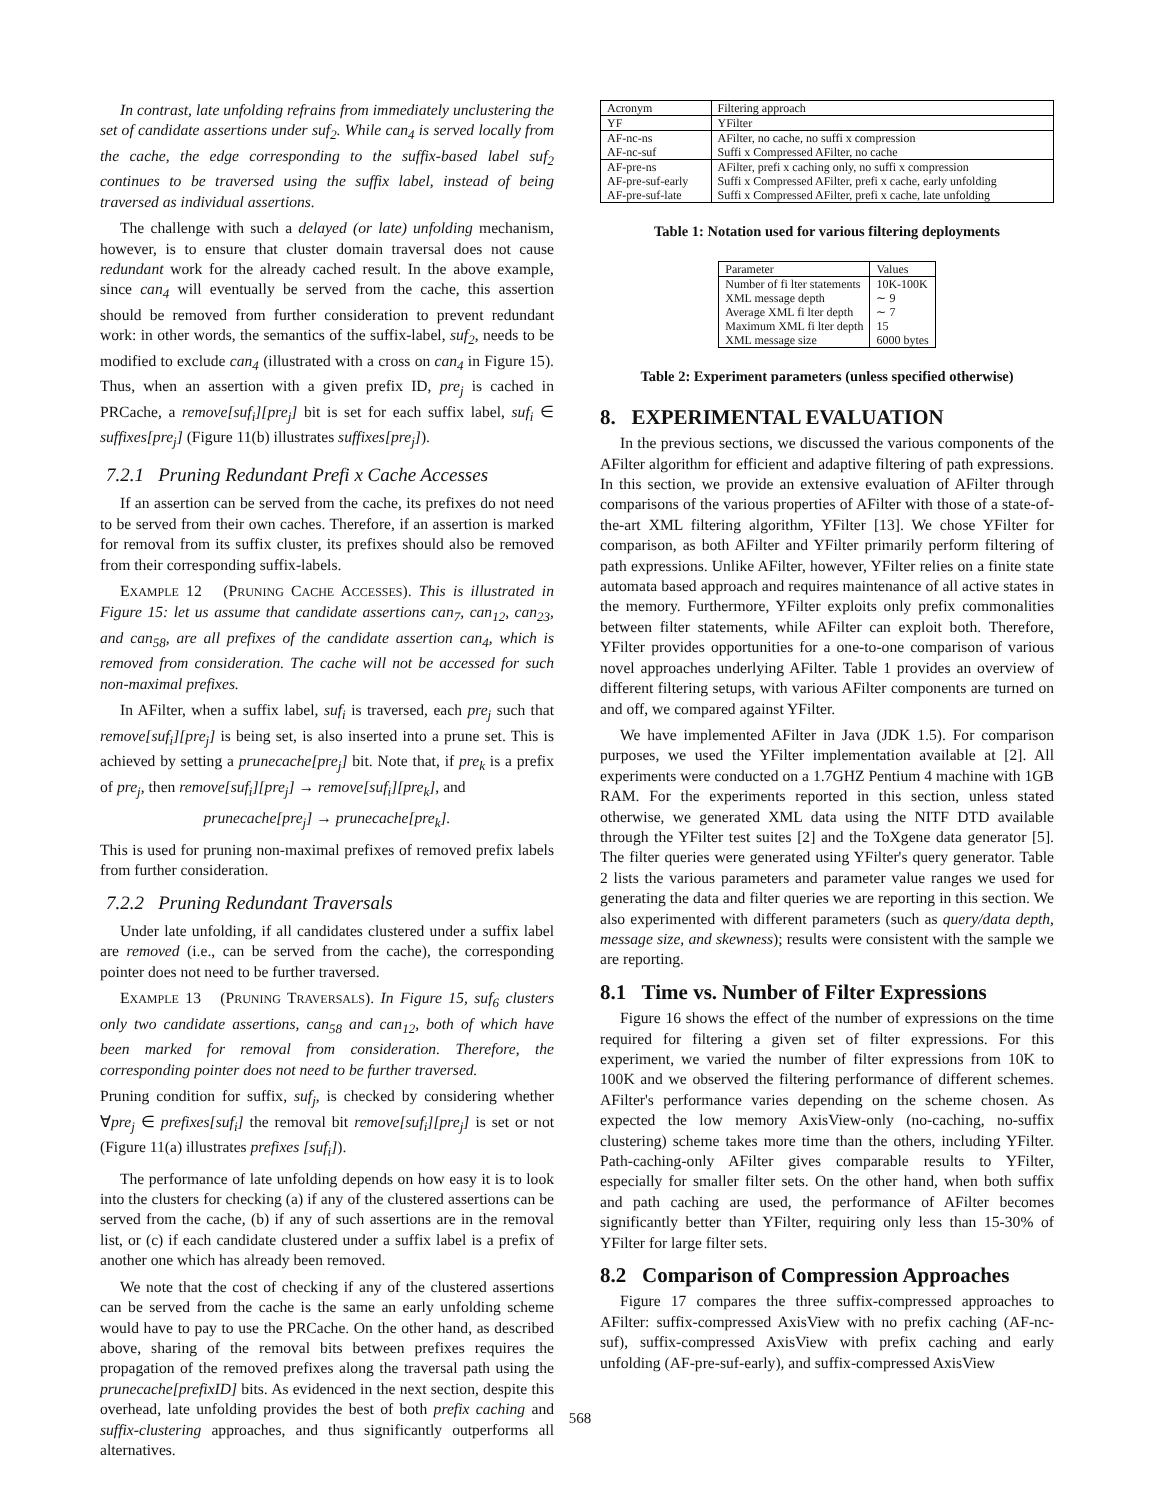In contrast, late unfolding refrains from immediately unclustering the set of candidate assertions under suf<sub>2</sub>. While can<sub>4</sub> is served locally from the cache, the edge corresponding to the suffix-based label suf<sub>2</sub> continues to be traversed using the suffix label, instead of being traversed as individual assertions.
The challenge with such a delayed (or late) unfolding mechanism, however, is to ensure that cluster domain traversal does not cause redundant work for the already cached result. In the above example, since can<sub>4</sub> will eventually be served from the cache, this assertion should be removed from further consideration to prevent redundant work: in other words, the semantics of the suffix-label, suf<sub>2</sub>, needs to be modified to exclude can<sub>4</sub> (illustrated with a cross on can<sub>4</sub> in Figure 15). Thus, when an assertion with a given prefix ID, pre<sub>j</sub> is cached in PRCache, a remove[suf<sub>i</sub>][pre<sub>j</sub>] bit is set for each suffix label, suf<sub>i</sub> ∈ suffixes[pre<sub>j</sub>] (Figure 11(b) illustrates suffixes[pre<sub>j</sub>]).
7.2.1 Pruning Redundant Prefi x Cache Accesses
If an assertion can be served from the cache, its prefixes do not need to be served from their own caches. Therefore, if an assertion is marked for removal from its suffix cluster, its prefixes should also be removed from their corresponding suffix-labels.
EXAMPLE 12 (PRUNING CACHE ACCESSES). This is illustrated in Figure 15: let us assume that candidate assertions can<sub>7</sub>, can<sub>12</sub>, can<sub>23</sub>, and can<sub>58</sub>, are all prefixes of the candidate assertion can<sub>4</sub>, which is removed from consideration. The cache will not be accessed for such non-maximal prefixes.
In AFilter, when a suffix label, suf<sub>i</sub> is traversed, each pre<sub>j</sub> such that remove[suf<sub>i</sub>][pre<sub>j</sub>] is being set, is also inserted into a prune set. This is achieved by setting a prunecache[pre<sub>j</sub>] bit. Note that, if pre<sub>k</sub> is a prefix of pre<sub>j</sub>, then remove[suf<sub>i</sub>][pre<sub>j</sub>] → remove[suf<sub>i</sub>][pre<sub>k</sub>], and
prunecache[pre<sub>j</sub>] → prunecache[pre<sub>k</sub>].
This is used for pruning non-maximal prefixes of removed prefix labels from further consideration.
7.2.2 Pruning Redundant Traversals
Under late unfolding, if all candidates clustered under a suffix label are removed (i.e., can be served from the cache), the corresponding pointer does not need to be further traversed.
EXAMPLE 13 (PRUNING TRAVERSALS). In Figure 15, suf<sub>6</sub> clusters only two candidate assertions, can<sub>58</sub> and can<sub>12</sub>, both of which have been marked for removal from consideration. Therefore, the corresponding pointer does not need to be further traversed.
Pruning condition for suffix, suf<sub>j</sub>, is checked by considering whether ∀pre<sub>j</sub> ∈ prefixes[suf<sub>i</sub>] the removal bit remove[suf<sub>i</sub>][pre<sub>j</sub>] is set or not (Figure 11(a) illustrates prefixes [suf<sub>i</sub>]).
The performance of late unfolding depends on how easy it is to look into the clusters for checking (a) if any of the clustered assertions can be served from the cache, (b) if any of such assertions are in the removal list, or (c) if each candidate clustered under a suffix label is a prefix of another one which has already been removed.
We note that the cost of checking if any of the clustered assertions can be served from the cache is the same an early unfolding scheme would have to pay to use the PRCache. On the other hand, as described above, sharing of the removal bits between prefixes requires the propagation of the removed prefixes along the traversal path using the prunecache[prefixID] bits. As evidenced in the next section, despite this overhead, late unfolding provides the best of both prefix caching and suffix-clustering approaches, and thus significantly outperforms all alternatives.
| Acronym | Filtering approach |
| --- | --- |
| YF | YFilter |
| AF-nc-ns | AFilter, no cache, no suffi x compression |
| AF-nc-suf | Suffi x Compressed AFilter, no cache |
| AF-pre-ns | AFilter, prefi x caching only, no suffi x compression |
| AF-pre-suf-early | Suffi x Compressed AFilter, prefi x cache, early unfolding |
| AF-pre-suf-late | Suffi x Compressed AFilter, prefi x cache, late unfolding |
Table 1: Notation used for various filtering deployments
| Parameter | Values |
| --- | --- |
| Number of fi lter statements | 10K-100K |
| XML message depth | ∼ 9 |
| Average XML fi lter depth | ∼ 7 |
| Maximum XML fi lter depth | 15 |
| XML message size | 6000 bytes |
Table 2: Experiment parameters (unless specified otherwise)
8. EXPERIMENTAL EVALUATION
In the previous sections, we discussed the various components of the AFilter algorithm for efficient and adaptive filtering of path expressions. In this section, we provide an extensive evaluation of AFilter through comparisons of the various properties of AFilter with those of a state-of-the-art XML filtering algorithm, YFilter [13]. We chose YFilter for comparison, as both AFilter and YFilter primarily perform filtering of path expressions. Unlike AFilter, however, YFilter relies on a finite state automata based approach and requires maintenance of all active states in the memory. Furthermore, YFilter exploits only prefix commonalities between filter statements, while AFilter can exploit both. Therefore, YFilter provides opportunities for a one-to-one comparison of various novel approaches underlying AFilter. Table 1 provides an overview of different filtering setups, with various AFilter components are turned on and off, we compared against YFilter.
We have implemented AFilter in Java (JDK 1.5). For comparison purposes, we used the YFilter implementation available at [2]. All experiments were conducted on a 1.7GHZ Pentium 4 machine with 1GB RAM. For the experiments reported in this section, unless stated otherwise, we generated XML data using the NITF DTD available through the YFilter test suites [2] and the ToXgene data generator [5]. The filter queries were generated using YFilter's query generator. Table 2 lists the various parameters and parameter value ranges we used for generating the data and filter queries we are reporting in this section. We also experimented with different parameters (such as query/data depth, message size, and skewness); results were consistent with the sample we are reporting.
8.1 Time vs. Number of Filter Expressions
Figure 16 shows the effect of the number of expressions on the time required for filtering a given set of filter expressions. For this experiment, we varied the number of filter expressions from 10K to 100K and we observed the filtering performance of different schemes. AFilter's performance varies depending on the scheme chosen. As expected the low memory AxisView-only (no-caching, no-suffix clustering) scheme takes more time than the others, including YFilter. Path-caching-only AFilter gives comparable results to YFilter, especially for smaller filter sets. On the other hand, when both suffix and path caching are used, the performance of AFilter becomes significantly better than YFilter, requiring only less than 15-30% of YFilter for large filter sets.
8.2 Comparison of Compression Approaches
Figure 17 compares the three suffix-compressed approaches to AFilter: suffix-compressed AxisView with no prefix caching (AF-nc-suf), suffix-compressed AxisView with prefix caching and early unfolding (AF-pre-suf-early), and suffix-compressed AxisView
568